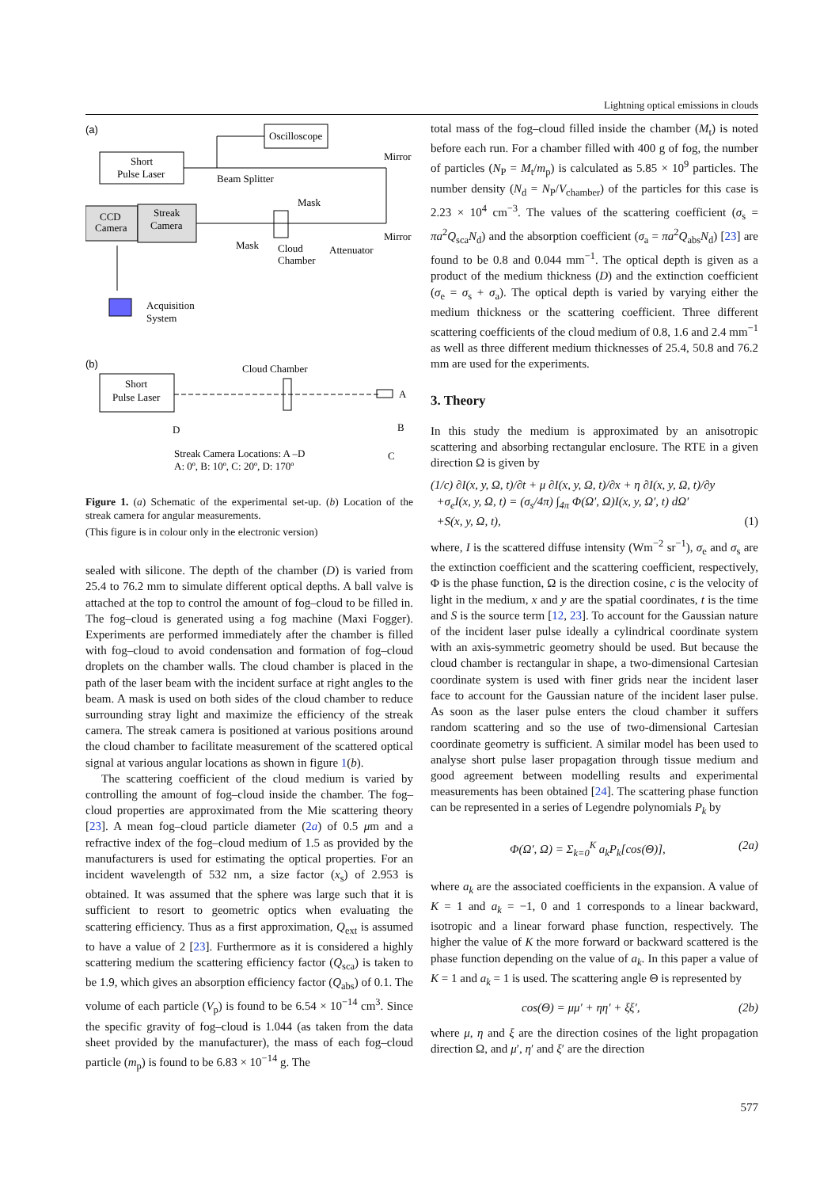Lightning optical emissions in clouds
(a)
(b)
Oscilloscope
Short
Pulse Laser
CCD
Camera
Streak
Camera
Beam Splitter
Mirror
Mirror
Mask
Mask
Cloud
Chamber
Attenuator
Acquisition
System
Cloud Chamber
Short
Pulse Laser
A
B
C
D
Streak Camera Locations: A –D
A: 0º, B: 10º, C: 20º, D: 170º
Figure 1. (a) Schematic of the experimental set-up. (b) Location of the streak camera for angular measurements.
(This figure is in colour only in the electronic version)
sealed with silicone. The depth of the chamber (D) is varied from 25.4 to 76.2 mm to simulate different optical depths. A ball valve is attached at the top to control the amount of fog–cloud to be filled in. The fog–cloud is generated using a fog machine (Maxi Fogger). Experiments are performed immediately after the chamber is filled with fog–cloud to avoid condensation and formation of fog–cloud droplets on the chamber walls. The cloud chamber is placed in the path of the laser beam with the incident surface at right angles to the beam. A mask is used on both sides of the cloud chamber to reduce surrounding stray light and maximize the efficiency of the streak camera. The streak camera is positioned at various positions around the cloud chamber to facilitate measurement of the scattered optical signal at various angular locations as shown in figure 1(b).
The scattering coefficient of the cloud medium is varied by controlling the amount of fog–cloud inside the chamber. The fog–cloud properties are approximated from the Mie scattering theory [23]. A mean fog–cloud particle diameter (2a) of 0.5 μm and a refractive index of the fog–cloud medium of 1.5 as provided by the manufacturers is used for estimating the optical properties. For an incident wavelength of 532 nm, a size factor (x<sub>s</sub>) of 2.953 is obtained. It was assumed that the sphere was large such that it is sufficient to resort to geometric optics when evaluating the scattering efficiency. Thus as a first approximation, Q<sub>ext</sub> is assumed to have a value of 2 [23]. Furthermore as it is considered a highly scattering medium the scattering efficiency factor (Q<sub>sca</sub>) is taken to be 1.9, which gives an absorption efficiency factor (Q<sub>abs</sub>) of 0.1. The volume of each particle (V<sub>p</sub>) is found to be 6.54 × 10<sup>−14</sup> cm<sup>3</sup>. Since the specific gravity of fog–cloud is 1.044 (as taken from the data sheet provided by the manufacturer), the mass of each fog–cloud particle (m<sub>p</sub>) is found to be 6.83 × 10<sup>−14</sup> g. The
total mass of the fog–cloud filled inside the chamber (M<sub>t</sub>) is noted before each run. For a chamber filled with 400 g of fog, the number of particles (N<sub>P</sub> = M<sub>t</sub>/m<sub>p</sub>) is calculated as 5.85 × 10<sup>9</sup> particles. The number density (N<sub>d</sub> = N<sub>P</sub>/V<sub>chamber</sub>) of the particles for this case is 2.23 × 10<sup>4</sup> cm<sup>−3</sup>. The values of the scattering coefficient (σ<sub>s</sub> = πa<sup>2</sup>Q<sub>sca</sub>N<sub>d</sub>) and the absorption coefficient (σ<sub>a</sub> = πa<sup>2</sup>Q<sub>abs</sub>N<sub>d</sub>) [23] are found to be 0.8 and 0.044 mm<sup>−1</sup>. The optical depth is given as a product of the medium thickness (D) and the extinction coefficient (σ<sub>e</sub> = σ<sub>s</sub> + σ<sub>a</sub>). The optical depth is varied by varying either the medium thickness or the scattering coefficient. Three different scattering coefficients of the cloud medium of 0.8, 1.6 and 2.4 mm<sup>−1</sup> as well as three different medium thicknesses of 25.4, 50.8 and 76.2 mm are used for the experiments.
3. Theory
In this study the medium is approximated by an anisotropic scattering and absorbing rectangular enclosure. The RTE in a given direction Ω is given by
(1/c) ∂I(x, y, Ω, t)/∂t + μ ∂I(x, y, Ω, t)/∂x + η ∂I(x, y, Ω, t)/∂y
+σ<sub>e</sub>I(x, y, Ω, t) = (σ<sub>s</sub>/4π) ∫<sub>4π</sub> Φ(Ω′, Ω)I(x, y, Ω′, t) dΩ′
+S(x, y, Ω, t), (1)
where, I is the scattered diffuse intensity (Wm<sup>−2</sup> sr<sup>−1</sup>), σ<sub>e</sub> and σ<sub>s</sub> are the extinction coefficient and the scattering coefficient, respectively, Φ is the phase function, Ω is the direction cosine, c is the velocity of light in the medium, x and y are the spatial coordinates, t is the time and S is the source term [12, 23]. To account for the Gaussian nature of the incident laser pulse ideally a cylindrical coordinate system with an axis-symmetric geometry should be used. But because the cloud chamber is rectangular in shape, a two-dimensional Cartesian coordinate system is used with finer grids near the incident laser face to account for the Gaussian nature of the incident laser pulse. As soon as the laser pulse enters the cloud chamber it suffers random scattering and so the use of two-dimensional Cartesian coordinate geometry is sufficient. A similar model has been used to analyse short pulse laser propagation through tissue medium and good agreement between modelling results and experimental measurements has been obtained [24]. The scattering phase function can be represented in a series of Legendre polynomials P<sub>k</sub> by
Φ(Ω′, Ω) = Σ<sub>k=0</sub><sup>K</sup> a<sub>k</sub>P<sub>k</sub>[cos(Θ)], (2a)
where a<sub>k</sub> are the associated coefficients in the expansion. A value of K = 1 and a<sub>k</sub> = −1, 0 and 1 corresponds to a linear backward, isotropic and a linear forward phase function, respectively. The higher the value of K the more forward or backward scattered is the phase function depending on the value of a<sub>k</sub>. In this paper a value of K = 1 and a<sub>k</sub> = 1 is used. The scattering angle Θ is represented by
cos(Θ) = μμ′ + ηη′ + ξξ′, (2b)
where μ, η and ξ are the direction cosines of the light propagation direction Ω, and μ′, η′ and ξ′ are the direction
577